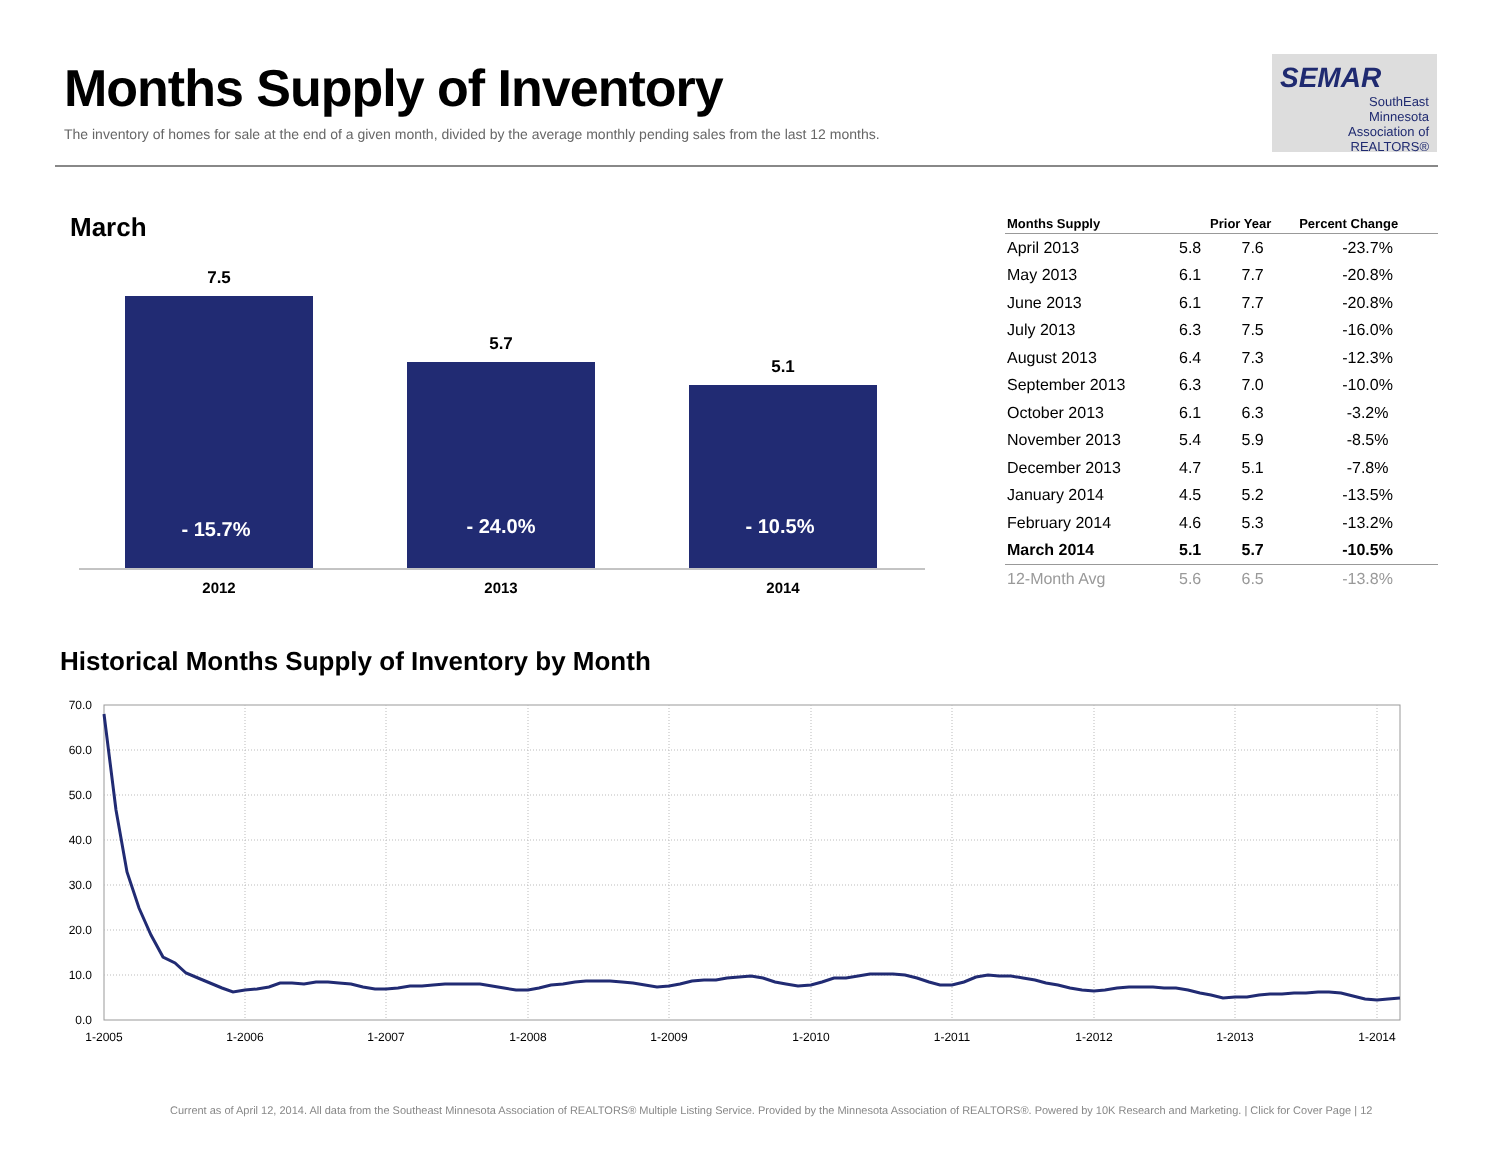Months Supply of Inventory
The inventory of homes for sale at the end of a given month, divided by the average monthly pending sales from the last 12 months.
SEMAR
SouthEast
Minnesota
Association of REALTORS®
March
7.5
5.7
5.1
- 15.7%
- 24.0%
- 10.5%
2012
2013
2014
| Months Supply | | Prior Year | Percent Change |
| --- | --- | --- | --- |
| April 2013 | 5.8 | 7.6 | -23.7% |
| May 2013 | 6.1 | 7.7 | -20.8% |
| June 2013 | 6.1 | 7.7 | -20.8% |
| July 2013 | 6.3 | 7.5 | -16.0% |
| August 2013 | 6.4 | 7.3 | -12.3% |
| September 2013 | 6.3 | 7.0 | -10.0% |
| October 2013 | 6.1 | 6.3 | -3.2% |
| November 2013 | 5.4 | 5.9 | -8.5% |
| December 2013 | 4.7 | 5.1 | -7.8% |
| January 2014 | 4.5 | 5.2 | -13.5% |
| February 2014 | 4.6 | 5.3 | -13.2% |
| March 2014 | 5.1 | 5.7 | -10.5% |
| 12-Month Avg | 5.6 | 6.5 | -13.8% |
Historical Months Supply of Inventory by Month
70.0
60.0
50.0
40.0
30.0
20.0
10.0
0.0
1-2005
1-2006
1-2007
1-2008
1-2009
1-2010
1-2011
1-2012
1-2013
1-2014
Current as of April 12, 2014. All data from the Southeast Minnesota Association of REALTORS® Multiple Listing Service. Provided by the Minnesota Association of REALTORS®. Powered by 10K Research and Marketing. | Click for Cover Page | 12